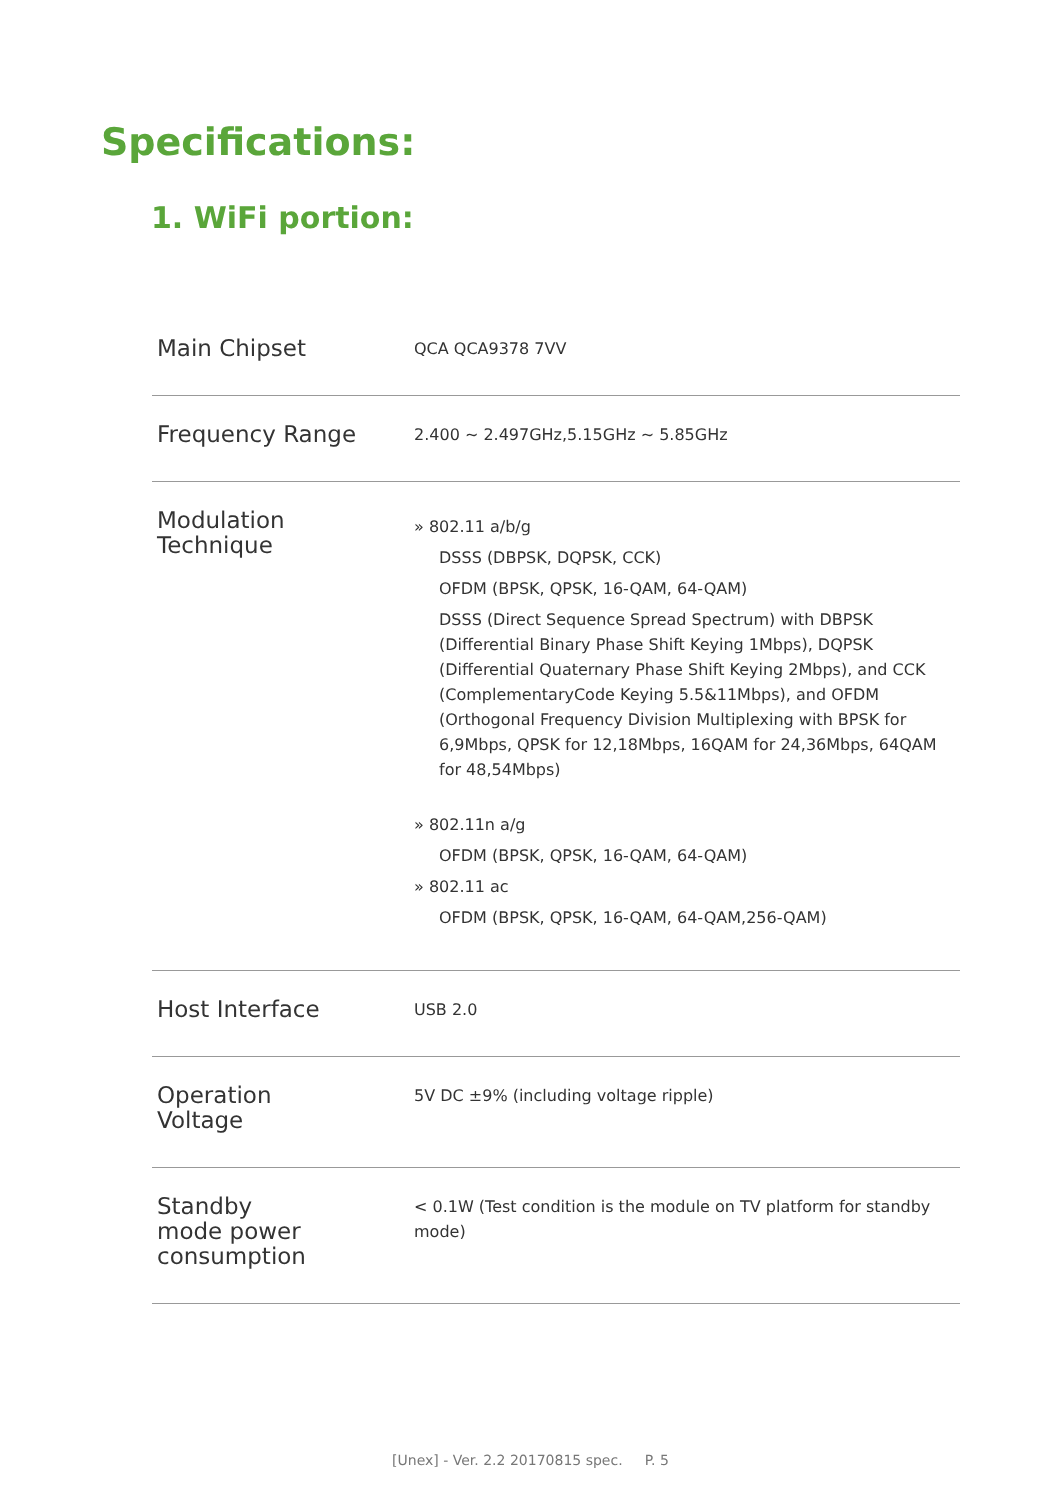Specifications:
1. WiFi portion:
| Main Chipset | QCA QCA9378 7VV |
| Frequency Range | 2.400 ~ 2.497GHz,5.15GHz ~ 5.85GHz |
| Modulation Technique | » 802.11 a/b/g DSSS (DBPSK, DQPSK, CCK) OFDM (BPSK, QPSK, 16-QAM, 64-QAM) DSSS (Direct Sequence Spread Spectrum) with DBPSK (Differential Binary Phase Shift Keying 1Mbps), DQPSK (Differential Quaternary Phase Shift Keying 2Mbps), and CCK (ComplementaryCode Keying 5.5&11Mbps), and OFDM (Orthogonal Frequency Division Multiplexing with BPSK for 6,9Mbps, QPSK for 12,18Mbps, 16QAM for 24,36Mbps, 64QAM for 48,54Mbps) » 802.11n a/g OFDM (BPSK, QPSK, 16-QAM, 64-QAM) » 802.11 ac OFDM (BPSK, QPSK, 16-QAM, 64-QAM,256-QAM) |
| Host Interface | USB 2.0 |
| Operation Voltage | 5V DC ±9% (including voltage ripple) |
| Standby mode power consumption | < 0.1W (Test condition is the module on TV platform for standby mode) |
[Unex] - Ver. 2.2 20170815 spec. P. 5